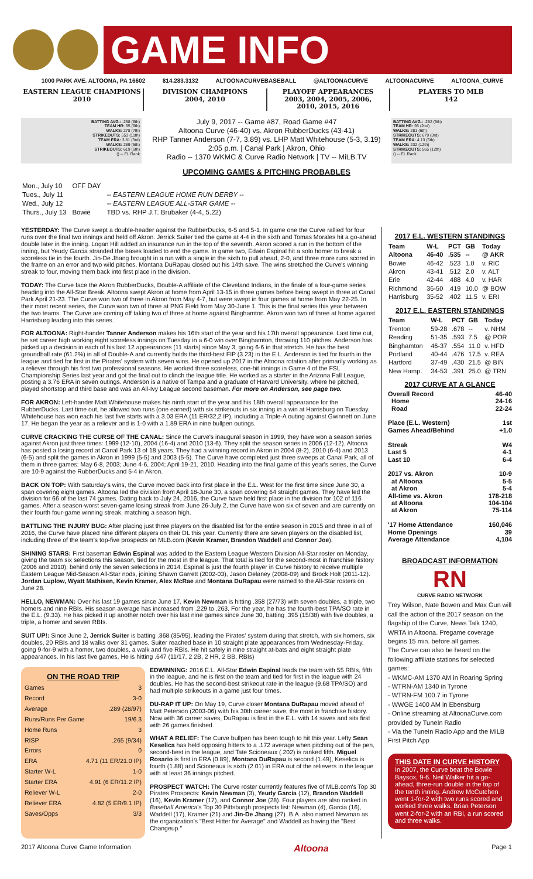GAME INFO
1000 PARK AVE. ALTOONA, PA 16602 814.283.3132 ALTOONACURVEBASEBALL @ALTOONACURVE ALTOONACURVE ALTOONA_CURVE
EASTERN LEAGUE CHAMPIONS
2010
DIVISION CHAMPIONS
2004, 2010
PLAYOFF APPEARANCES
2003, 2004, 2005, 2006,
2010, 2015, 2016
PLAYERS TO MLB
142
BATTING AVG.: .258 (6th)
TEAM HR: 65 (6th)
WALKS: 278 (7th)
STRIKEOUTS: 553 (11th)
TEAM ERA: 3.81 (3rd)
WALKS: 289 (5th)
STRIKEOUTS: 619 (6th)
() -- EL Rank
July 9, 2017 -- Game #87, Road Game #47
Altoona Curve (46-40) vs. Akron RubberDucks (43-41)
RHP Tanner Anderson (7-7, 3.89) vs. LHP Matt Whitehouse (5-3, 3.19)
2:05 p.m. | Canal Park | Akron, Ohio
Radio -- 1370 WKMC & Curve Radio Network | TV -- MiLB.TV
BATTING AVG.: .252 (9th)
TEAM HR: 93 (2nd)
WALKS: 281 (6th)
STRIKEOUTS: 679 (3rd)
TEAM ERA: 4.13 (6th)
WALKS: 232 (12th)
STRIKEOUTS: 565 (12th)
() -- EL Rank
UPCOMING GAMES & PITCHING PROBABLES
| Mon., July 10 | OFF DAY | |
| Tues., July 11 | | -- EASTERN LEAGUE HOME RUN DERBY -- |
| Wed., July 12 | | -- EASTERN LEAGUE ALL-STAR GAME -- |
| Thurs., July 13 | Bowie | TBD vs. RHP J.T. Brubaker (4-4, 5.22) |
YESTERDAY: The Curve swept a double-header against the RubberDucks, 6-5 and 5-1. In game one the Curve rallied for four runs over the final two innings and held off Akron. Jerrick Suiter tied the game at 4-4 in the sixth and Tomas Morales hit a go-ahead double later in the inning. Logan Hill added an insurance run in the top of the seventh. Akron scored a run in the bottom of the inning, but Yeudy Garcia stranded the bases loaded to end the game. In game two, Edwin Espinal hit a solo homer to break a scoreless tie in the fourth. Jin-De Jhang brought in a run with a single in the sixth to pull ahead, 2-0, and three more runs scored in the frame on an error and two wild pitches. Montana DuRapau closed out his 14th save. The wins stretched the Curve's winning streak to four, moving them back into first place in the division.
TODAY: The Curve face the Akron RubberDucks, Double-A affiliate of the Cleveland Indians, in the finale of a four-game series heading into the All-Star Break. Altoona swept Akron at home from April 13-15 in three games before being swept in three at Canal Park April 21-23. The Curve won two of three in Akron from May 4-7, but were swept in four games at home from May 22-25. In their most recent series, the Curve won two of three at PNG Field from May 30-June 1. This is the final series this year between the two teams. The Curve are coming off taking two of three at home against Binghamton. Akron won two of three at home against Harrisburg leading into this series.
FOR ALTOONA: Right-hander Tanner Anderson makes his 16th start of the year and his 17th overall appearance. Last time out, he set career high working eight scoreless innings on Tuesday in a 6-0 win over Binghamton, throwing 110 pitches. Anderson has picked up a decision in each of his last 12 appearances (11 starts) since May 3, going 6-6 in that stretch. He has the best groundball rate (61.2%) in all of Double-A and currently holds the third-best FIP (3.23) in the E.L. Anderson is tied for fourth in the league and tied for first in the Pirates' system with seven wins. He opened up 2017 in the Altoona rotation after primarily working as a reliever through his first two professional seasons. He worked three scoreless, one-hit innings in Game 4 of the FSL Championship Series last year and got the final out to clinch the league title. He worked as a starter in the Arizona Fall League, posting a 3.76 ERA in seven outings. Anderson is a native of Tampa and a graduate of Harvard University, where he pitched, played shortstop and third base and was an All-Ivy League second baseman. For more on Anderson, see page two.
FOR AKRON: Left-hander Matt Whitehouse makes his ninth start of the year and his 18th overall appearance for the RubberDucks. Last time out, he allowed two runs (one earned) with six strikeouts in six inning in a win at Harrisburg on Tuesday. Whitehouse has won each his last five starts with a 3.03 ERA (11 ER/32,2 IP), including a Triple-A outing against Gwinnett on June 17. He began the year as a reliever and is 1-0 with a 1.89 ERA in nine bullpen outings.
CURVE CRACKING THE CURSE OF THE CANAL: Since the Curve's inaugural season in 1999, they have won a season series against Akron just three times: 1999 (12-10), 2004 (16-4) and 2010 (13-6). They split the season series in 2006 (12-12). Altoona has posted a losing record at Canal Park 13 of 18 years. They had a winning record in Akron in 2004 (8-2), 2010 (6-4) and 2013 (6-5) and split the games in Akron in 1999 (5-5) and 2003 (5-5). The Curve have completed just three sweeps at Canal Park, all of them in three games: May 6-8, 2003; June 4-6, 2004; April 19-21, 2010. Heading into the final game of this year's series, the Curve are 10-9 against the RubberDucks and 5-4 in Akron.
BACK ON TOP: With Saturday's wins, the Curve moved back into first place in the E.L. West for the first time since June 30, a span covering eight games. Altoona led the division from April 18-June 30, a span covering 64 straight games. They have led the division for 66 of the last 74 games. Dating back to July 24, 2016, the Curve have held first place in the division for 102 of 116 games. After a season-worst seven-game losing streak from June 26-July 2, the Curve have won six of seven and are currently on their fourth four-game winning streak, matching a season high.
BATTLING THE INJURY BUG: After placing just three players on the disabled list for the entire season in 2015 and three in all of 2016, the Curve have placed nine different players on their DL this year. Currently there are seven players on the disabled list, including three of the team's top-five prospects on MLB.com (Kevin Kramer, Brandon Waddell and Connor Joe).
SHINING STARS: First baseman Edwin Espinal was added to the Eastern League Western Division All-Star roster on Monday, giving the team six selections this season, tied for the most in the league. That total is tied for the second-most in franchise history (2006 and 2010), behind only the seven selections in 2014. Espinal is just the fourth player in Curve history to receive multiple Eastern League Mid-Season All-Star nods, joining Shawn Garrett (2002-03), Jason Delaney (2008-09) and Brock Holt (2011-12). Jordan Luplow, Wyatt Mathisen, Kevin Kramer, Alex McRae and Montana DuRapau were named to the All-Star rosters on June 28.
HELLO, NEWMAN: Over his last 19 games since June 17, Kevin Newman is hitting .358 (27/73) with seven doubles, a triple, two homers and nine RBIs. His season average has increased from .229 to .263. For the year, he has the fourth-best TPA/SO rate in the E.L. (9.33). He has picked it up another notch over his last nine games since June 30, batting .395 (15/38) with five doubles, a triple, a homer and seven RBIs.
SUIT UP!: Since June 2, Jerrick Suiter is batting .368 (35/95), leading the Pirates' system during that stretch, with six homers, six doubles, 20 RBIs and 18 walks over 31 games. Suiter reached base in 10 straight plate appearances from Wednesday-Friday, going 9-for-9 with a homer, two doubles, a walk and five RBIs. He hit safely in nine straight at-bats and eight straight plate appearances. In his last five games, He is hitting .647 (11/17, 2 2B, 2 HR, 2 BB, RBIs)
ON THE ROAD TRIP
Games 3
Record 3-0
Average.289 (28/97)
Runs/Runs Per Game 19/6.3
Home Runs 3
RISP.265 (9/34)
Errors 0
ERA 4.71 (11 ER/21.0 IP)
Starter W-L 1-0
Starter ERA 4.91 (6 ER/11.2 IP)
Reliever W-L 2-0
Reliever ERA 4.82 (5 ER/9.1 IP)
Saves/Opps 3/3
EDWINNING: 2016 E.L. All-Star Edwin Espinal leads the team with 55 RBIs, fifth in the league, and he is first on the team and tied for first in the league with 24 doubles. He has the second-best strikeout rate in the league (9.68 TPA/SO) and had multiple strikeouts in a game just four times.
DU-RAP IT UP: On May 19, Curve closer Montana DuRapau moved ahead of Matt Peterson (2003-06) with his 30th career save, the most in franchise history. Now with 36 career saves, DuRapau is first in the E.L. with 14 saves and sits first with 26 games finished.
WHAT A RELIEF: The Curve bullpen has been tough to hit this year. Lefty Sean Keselica has held opposing hitters to a .172 average when pitching out of the pen, second-best in the league, and Tate Scioneaux (.202) is ranked fifth. Miguel Rosario is first in ERA (0.89), Montana DuRapau is second (1.49), Keselica is fourth (1.88) and Scioneaux is sixth (2.01) in ERA out of the relievers in the league with at least 36 innings pitched.
PROSPECT WATCH: The Curve roster currently features five of MLB.com's Top 30 Pirates Prospects: Kevin Newman (3), Yeudy Garcia (12), Brandon Waddell (16), Kevin Kramer (17), and Connor Joe (28). Four players are also ranked in Baseball America's Top 30 Pittsburgh prospects list: Newman (4), Garcia (16), Waddell (17), Kramer (21) and Jin-De Jhang (27). B.A. also named Newman as the organization's "Best Hitter for Average" and Waddell as having the "Best Changeup."
2017 E.L. WESTERN STANDINGS
| Team | W-L | PCT | GB | Today |
| --- | --- | --- | --- | --- |
| Altoona | 46-40 | .535 | -- | @ AKR |
| Bowie | 46-42 | .523 | 1.0 | v. RIC |
| Akron | 43-41 | .512 | 2.0 | v. ALT |
| Erie | 42-44 | .488 | 4.0 | v. HAR |
| Richmond | 36-50 | .419 | 10.0 | @ BOW |
| Harrisburg | 35-52 | .402 | 11.5 | v. ERI |
2017 E.L. EASTERN STANDINGS
| Team | W-L | PCT | GB | Today |
| --- | --- | --- | --- | --- |
| Trenton | 59-28 | .678 | -- | v. NHM |
| Reading | 51-35 | .593 | 7.5 | @ POR |
| Binghamton | 46-37 | .554 | 11.0 | v. HFD |
| Portland | 40-44 | .476 | 17.5 | v. REA |
| Hartford | 37-49 | .430 | 21.5 | @ BIN |
| New Hamp. | 34-53 | .391 | 25.0 | @ TRN |
2017 CURVE AT A GLANCE
Overall Record 46-40
Home 24-16
Road 22-24
Place (E.L. Western) 1st
Games Ahead/Behind +1.0
Streak W4
Last 5 4-1
Last 10 6-4
2017 vs. Akron 10-9
at Altoona 5-5
at Akron 5-4
All-time vs. Akron 178-218
at Altoona 104-104
at Akron 75-114
'17 Home Attendance 160,046
Home Openings 39
Average Attendance 4,104
BROADCAST INFORMATION
RN
CURVE RADIO NETWORK
Trey Wilson, Nate Bowen and Max Gun will call the action of the 2017 season on the flagship of the Curve, News Talk 1240, WRTA in Altoona. Pregame coverage begins 15 min. before all games.
The Curve can also be heard on the following affiliate stations for selected games:
- WKMC-AM 1370 AM in Roaring Spring
- WTRN-AM 1340 in Tyrone
- WTRN-FM 100.7 in Tyrone
- WWGE 1400 AM in Ebensburg
- Online streaming at AltoonaCurve.com provided by TuneIn Radio
- Via the TuneIn Radio App and the MiLB First Pitch App
THIS DATE IN CURVE HISTORY
In 2007, the Curve beat the Bowie Baysox, 9-6. Neil Walker hit a go-ahead, three-run double in the top of the tenth inning. Andrew McCutchen went 1-for-2 with two runs scored and worked three walks. Brian Peterson went 2-for-2 with an RBI, a run scored and three walks.
2017 Altoona Curve Game Information Altoona Page 1